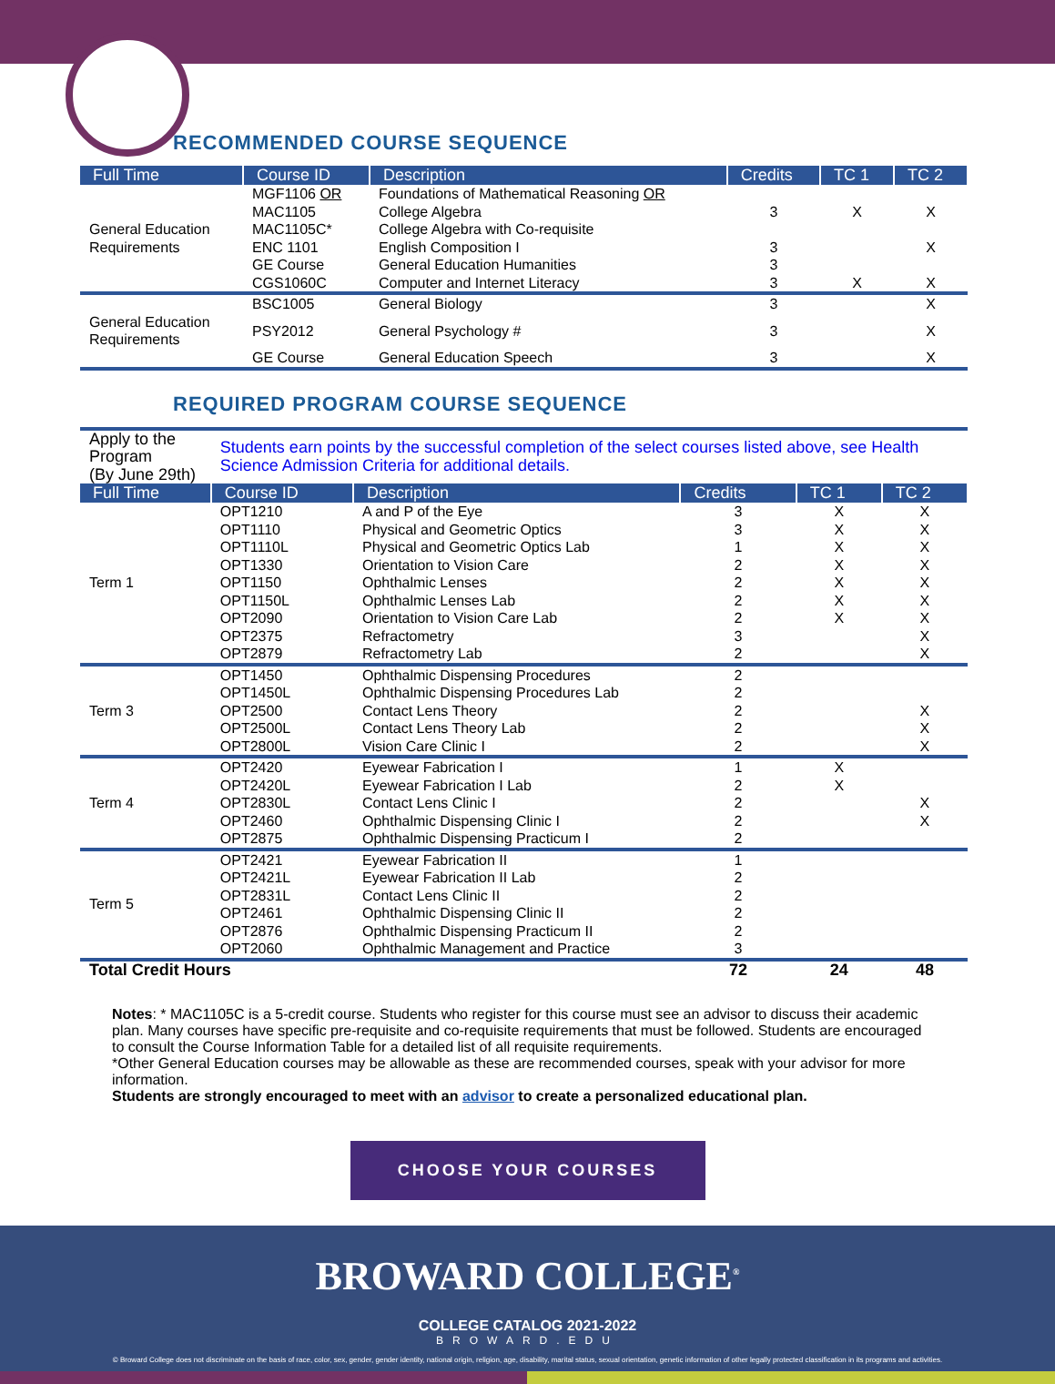RECOMMENDED COURSE SEQUENCE
| Full Time | Course ID | Description | Credits | TC 1 | TC 2 |
| --- | --- | --- | --- | --- | --- |
| General Education Requirements | MGF1106 OR MAC1105 MAC1105C* | Foundations of Mathematical Reasoning OR College Algebra College Algebra with Co-requisite | 3 | X | X |
| | ENC 1101 | English Composition I | 3 | | X |
| | GE Course | General Education Humanities | 3 | | |
| | CGS1060C | Computer and Internet Literacy | 3 | X | X |
| General Education Requirements | BSC1005 | General Biology | 3 | | X |
| | PSY2012 | General Psychology # | 3 | | X |
| | GE Course | General Education Speech | 3 | | X |
REQUIRED PROGRAM COURSE SEQUENCE
| Apply to the Program (By June 29th) | Students earn points by the successful completion of the select courses listed above, see Health Science Admission Criteria for additional details. | | | | |
| Full Time | Course ID | Description | Credits | TC 1 | TC 2 |
| Term 1 | OPT1210 | A and P of the Eye | 3 | X | X |
| | OPT1110 | Physical and Geometric Optics | 3 | X | X |
| | OPT1110L | Physical and Geometric Optics Lab | 1 | X | X |
| | OPT1330 | Orientation to Vision Care | 2 | X | X |
| | OPT1150 | Ophthalmic Lenses | 2 | X | X |
| | OPT1150L | Ophthalmic Lenses Lab | 2 | X | X |
| | OPT2090 | Orientation to Vision Care Lab | 2 | X | X |
| | OPT2375 | Refractometry | 3 | | X |
| | OPT2879 | Refractometry Lab | 2 | | X |
| Term 3 | OPT1450 | Ophthalmic Dispensing Procedures | 2 | | |
| | OPT1450L | Ophthalmic Dispensing Procedures Lab | 2 | | |
| | OPT2500 | Contact Lens Theory | 2 | | X |
| | OPT2500L | Contact Lens Theory Lab | 2 | | X |
| | OPT2800L | Vision Care Clinic I | 2 | | X |
| Term 4 | OPT2420 | Eyewear Fabrication I | 1 | X | |
| | OPT2420L | Eyewear Fabrication I Lab | 2 | X | |
| | OPT2830L | Contact Lens Clinic I | 2 | | X |
| | OPT2460 | Ophthalmic Dispensing Clinic I | 2 | | X |
| | OPT2875 | Ophthalmic Dispensing Practicum I | 2 | | |
| Term 5 | OPT2421 | Eyewear Fabrication II | 1 | | |
| | OPT2421L | Eyewear Fabrication II Lab | 2 | | |
| | OPT2831L | Contact Lens Clinic II | 2 | | |
| | OPT2461 | Ophthalmic Dispensing Clinic II | 2 | | |
| | OPT2876 | Ophthalmic Dispensing Practicum II | 2 | | |
| | OPT2060 | Ophthalmic Management and Practice | 3 | | |
| Total Credit Hours | | | 72 | 24 | 48 |
Notes: * MAC1105C is a 5-credit course. Students who register for this course must see an advisor to discuss their academic plan. Many courses have specific pre-requisite and co-requisite requirements that must be followed. Students are encouraged to consult the Course Information Table for a detailed list of all requisite requirements.
*Other General Education courses may be allowable as these are recommended courses, speak with your advisor for more information.
Students are strongly encouraged to meet with an advisor to create a personalized educational plan.
CHOOSE YOUR COURSES
BROWARD COLLEGE<sup>®</sup>
COLLEGE CATALOG 2021-2022
BROWARD.EDU
© Broward College does not discriminate on the basis of race, color, sex, gender, gender identity, national origin, religion, age, disability, marital status, sexual orientation, genetic information of other legally protected classification in its programs and activities.